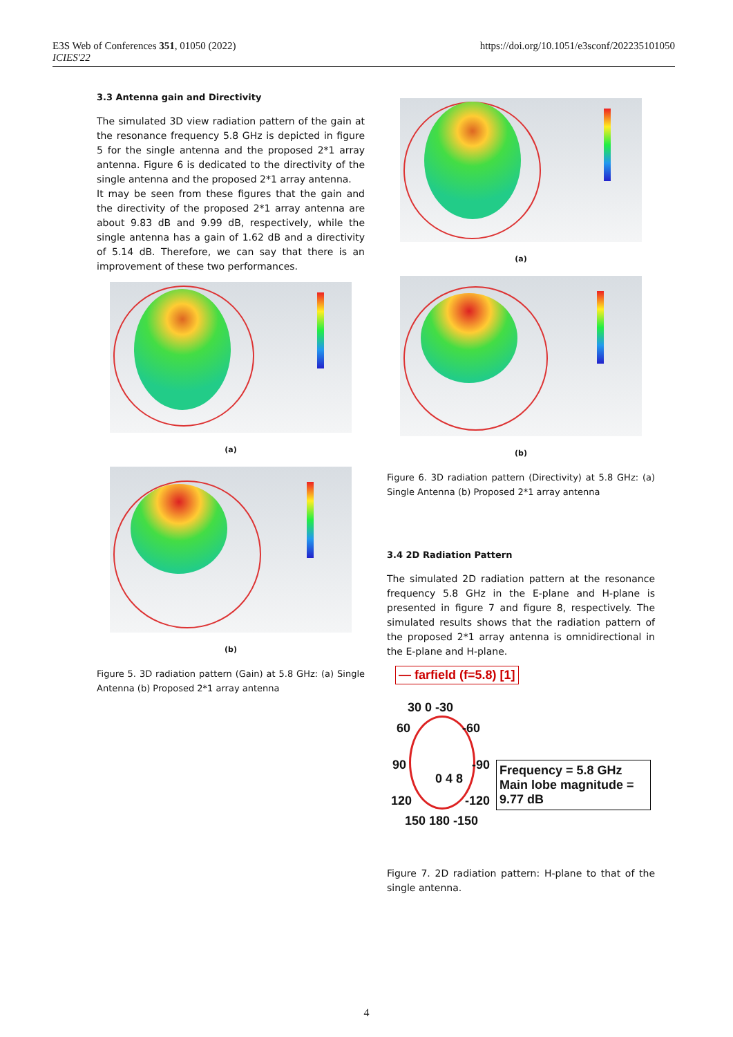E3S Web of Conferences 351, 01050 (2022)
ICIES'22
https://doi.org/10.1051/e3sconf/202235101050
3.3 Antenna gain and Directivity
The simulated 3D view radiation pattern of the gain at the resonance frequency 5.8 GHz is depicted in figure 5 for the single antenna and the proposed 2*1 array antenna. Figure 6 is dedicated to the directivity of the single antenna and the proposed 2*1 array antenna.
It may be seen from these figures that the gain and the directivity of the proposed 2*1 array antenna are about 9.83 dB and 9.99 dB, respectively, while the single antenna has a gain of 1.62 dB and a directivity of 5.14 dB. Therefore, we can say that there is an improvement of these two performances.
(a)
(b)
Figure 5. 3D radiation pattern (Gain) at 5.8 GHz: (a) Single Antenna (b) Proposed 2*1 array antenna
(a)
(b)
Figure 6. 3D radiation pattern (Directivity) at 5.8 GHz: (a) Single Antenna (b) Proposed 2*1 array antenna
3.4 2D Radiation Pattern
The simulated 2D radiation pattern at the resonance frequency 5.8 GHz in the E-plane and H-plane is presented in figure 7 and figure 8, respectively. The simulated results shows that the radiation pattern of the proposed 2*1 array antenna is omnidirectional in the E-plane and H-plane.
— farfield (f=5.8) [1]
30 0 -30
60 -60
90 -90
0 4 8
120 -120
150 180 -150
Frequency = 5.8 GHz
Main lobe magnitude = 9.77 dB
Figure 7. 2D radiation pattern: H-plane to that of the single antenna.
4